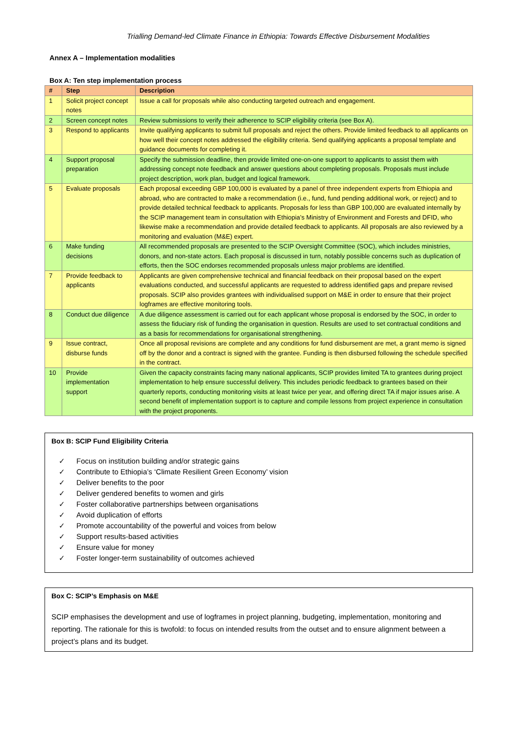Trialling Demand-led Climate Finance in Ethiopia: Towards Effective Disbursement Modalities
Annex A – Implementation modalities
Box A: Ten step implementation process
| # | Step | Description |
| --- | --- | --- |
| 1 | Solicit project concept notes | Issue a call for proposals while also conducting targeted outreach and engagement. |
| 2 | Screen concept notes | Review submissions to verify their adherence to SCIP eligibility criteria (see Box A). |
| 3 | Respond to applicants | Invite qualifying applicants to submit full proposals and reject the others. Provide limited feedback to all applicants on how well their concept notes addressed the eligibility criteria. Send qualifying applicants a proposal template and guidance documents for completing it. |
| 4 | Support proposal preparation | Specify the submission deadline, then provide limited one-on-one support to applicants to assist them with addressing concept note feedback and answer questions about completing proposals. Proposals must include project description, work plan, budget and logical framework. |
| 5 | Evaluate proposals | Each proposal exceeding GBP 100,000 is evaluated by a panel of three independent experts from Ethiopia and abroad, who are contracted to make a recommendation (i.e., fund, fund pending additional work, or reject) and to provide detailed technical feedback to applicants. Proposals for less than GBP 100,000 are evaluated internally by the SCIP management team in consultation with Ethiopia’s Ministry of Environment and Forests and DFID, who likewise make a recommendation and provide detailed feedback to applicants. All proposals are also reviewed by a monitoring and evaluation (M&E) expert. |
| 6 | Make funding decisions | All recommended proposals are presented to the SCIP Oversight Committee (SOC), which includes ministries, donors, and non-state actors. Each proposal is discussed in turn, notably possible concerns such as duplication of efforts, then the SOC endorses recommended proposals unless major problems are identified. |
| 7 | Provide feedback to applicants | Applicants are given comprehensive technical and financial feedback on their proposal based on the expert evaluations conducted, and successful applicants are requested to address identified gaps and prepare revised proposals. SCIP also provides grantees with individualised support on M&E in order to ensure that their project logframes are effective monitoring tools. |
| 8 | Conduct due diligence | A due diligence assessment is carried out for each applicant whose proposal is endorsed by the SOC, in order to assess the fiduciary risk of funding the organisation in question. Results are used to set contractual conditions and as a basis for recommendations for organisational strengthening. |
| 9 | Issue contract, disburse funds | Once all proposal revisions are complete and any conditions for fund disbursement are met, a grant memo is signed off by the donor and a contract is signed with the grantee. Funding is then disbursed following the schedule specified in the contract. |
| 10 | Provide implementation support | Given the capacity constraints facing many national applicants, SCIP provides limited TA to grantees during project implementation to help ensure successful delivery. This includes periodic feedback to grantees based on their quarterly reports, conducting monitoring visits at least twice per year, and offering direct TA if major issues arise. A second benefit of implementation support is to capture and compile lessons from project experience in consultation with the project proponents. |
Box B: SCIP Fund Eligibility Criteria
✓ Focus on institution building and/or strategic gains
✓ Contribute to Ethiopia’s ‘Climate Resilient Green Economy’ vision
✓ Deliver benefits to the poor
✓ Deliver gendered benefits to women and girls
✓ Foster collaborative partnerships between organisations
✓ Avoid duplication of efforts
✓ Promote accountability of the powerful and voices from below
✓ Support results-based activities
✓ Ensure value for money
✓ Foster longer-term sustainability of outcomes achieved
Box C: SCIP’s Emphasis on M&E
SCIP emphasises the development and use of logframes in project planning, budgeting, implementation, monitoring and reporting. The rationale for this is twofold: to focus on intended results from the outset and to ensure alignment between a project’s plans and its budget.